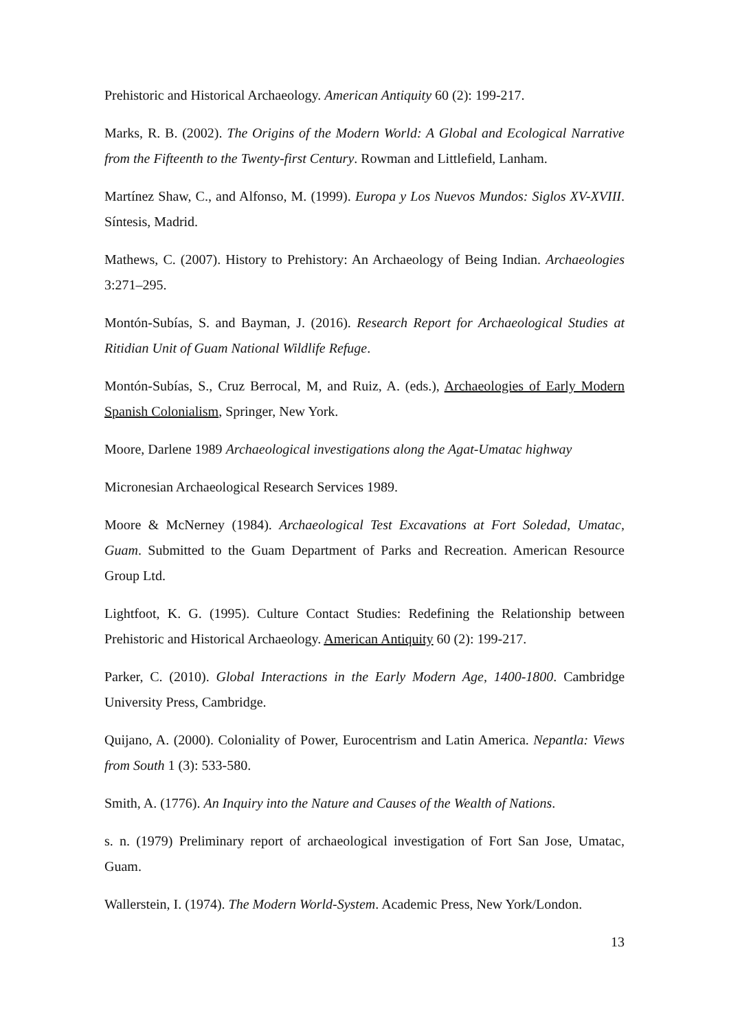Prehistoric and Historical Archaeology. American Antiquity 60 (2): 199-217.
Marks, R. B. (2002). The Origins of the Modern World: A Global and Ecological Narrative from the Fifteenth to the Twenty-first Century. Rowman and Littlefield, Lanham.
Martínez Shaw, C., and Alfonso, M. (1999). Europa y Los Nuevos Mundos: Siglos XV-XVIII. Síntesis, Madrid.
Mathews, C. (2007). History to Prehistory: An Archaeology of Being Indian. Archaeologies 3:271–295.
Montón-Subías, S. and Bayman, J. (2016). Research Report for Archaeological Studies at Ritidian Unit of Guam National Wildlife Refuge.
Montón-Subías, S., Cruz Berrocal, M, and Ruiz, A. (eds.), Archaeologies of Early Modern Spanish Colonialism, Springer, New York.
Moore, Darlene 1989 Archaeological investigations along the Agat-Umatac highway
Micronesian Archaeological Research Services 1989.
Moore & McNerney (1984). Archaeological Test Excavations at Fort Soledad, Umatac, Guam. Submitted to the Guam Department of Parks and Recreation. American Resource Group Ltd.
Lightfoot, K. G. (1995). Culture Contact Studies: Redefining the Relationship between Prehistoric and Historical Archaeology. American Antiquity 60 (2): 199-217.
Parker, C. (2010). Global Interactions in the Early Modern Age, 1400-1800. Cambridge University Press, Cambridge.
Quijano, A. (2000). Coloniality of Power, Eurocentrism and Latin America. Nepantla: Views from South 1 (3): 533-580.
Smith, A. (1776). An Inquiry into the Nature and Causes of the Wealth of Nations.
s. n. (1979) Preliminary report of archaeological investigation of Fort San Jose, Umatac, Guam.
Wallerstein, I. (1974). The Modern World-System. Academic Press, New York/London.
13